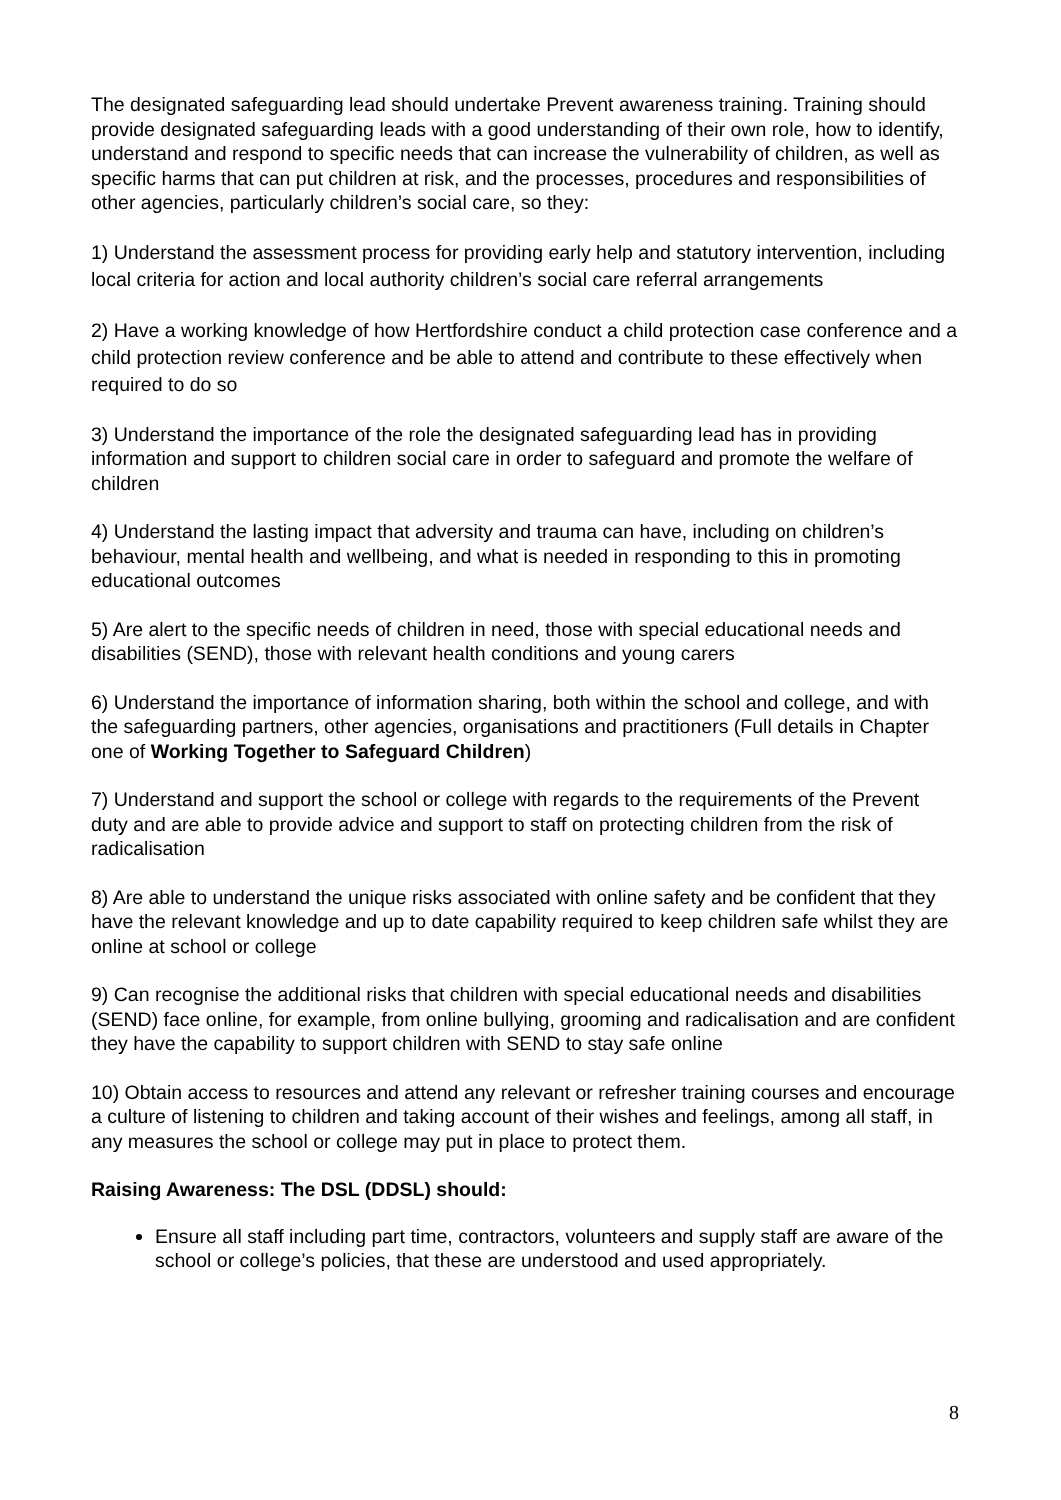The designated safeguarding lead should undertake Prevent awareness training. Training should provide designated safeguarding leads with a good understanding of their own role, how to identify, understand and respond to specific needs that can increase the vulnerability of children, as well as specific harms that can put children at risk, and the processes, procedures and responsibilities of other agencies, particularly children’s social care, so they:
1) Understand the assessment process for providing early help and statutory intervention, including local criteria for action and local authority children’s social care referral arrangements
2) Have a working knowledge of how Hertfordshire conduct a child protection case conference and a child protection review conference and be able to attend and contribute to these effectively when required to do so
3) Understand the importance of the role the designated safeguarding lead has in providing information and support to children social care in order to safeguard and promote the welfare of children
4) Understand the lasting impact that adversity and trauma can have, including on children’s behaviour, mental health and wellbeing, and what is needed in responding to this in promoting educational outcomes
5) Are alert to the specific needs of children in need, those with special educational needs and disabilities (SEND), those with relevant health conditions and young carers
6) Understand the importance of information sharing, both within the school and college, and with the safeguarding partners, other agencies, organisations and practitioners (Full details in Chapter one of Working Together to Safeguard Children)
7) Understand and support the school or college with regards to the requirements of the Prevent duty and are able to provide advice and support to staff on protecting children from the risk of radicalisation
8) Are able to understand the unique risks associated with online safety and be confident that they have the relevant knowledge and up to date capability required to keep children safe whilst they are online at school or college
9) Can recognise the additional risks that children with special educational needs and disabilities (SEND) face online, for example, from online bullying, grooming and radicalisation and are confident they have the capability to support children with SEND to stay safe online
10) Obtain access to resources and attend any relevant or refresher training courses and encourage a culture of listening to children and taking account of their wishes and feelings, among all staff, in any measures the school or college may put in place to protect them.
Raising Awareness: The DSL (DDSL) should:
Ensure all staff including part time, contractors, volunteers and supply staff are aware of the school or college’s policies, that these are understood and used appropriately.
8